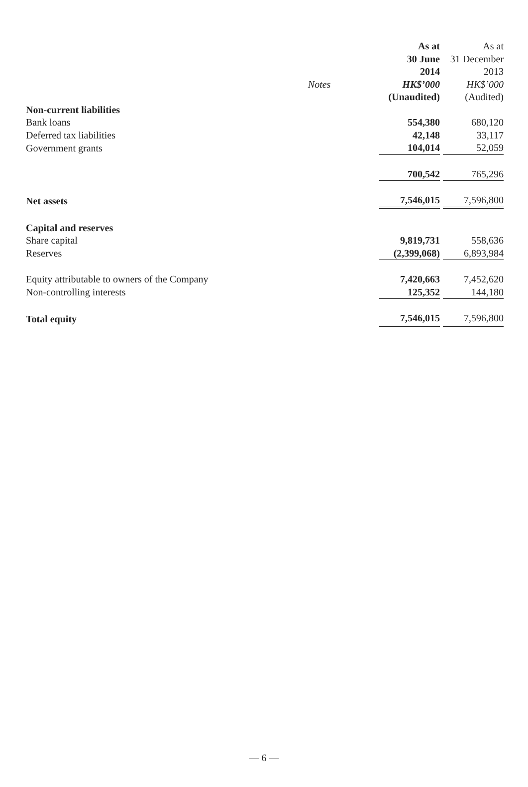| | | As at | As at |
| | | 30 June | 31 December |
| | | 2014 | 2013 |
| | Notes | HK$’000 | HK$’000 |
| | | (Unaudited) | (Audited) |
| Non-current liabilities | | | |
| Bank loans | | 554,380 | 680,120 |
| Deferred tax liabilities | | 42,148 | 33,117 |
| Government grants | | 104,014 | 52,059 |
| | | 700,542 | 765,296 |
| Net assets | | 7,546,015 | 7,596,800 |
| Capital and reserves | | | |
| Share capital | | 9,819,731 | 558,636 |
| Reserves | | (2,399,068) | 6,893,984 |
| Equity attributable to owners of the Company | | 7,420,663 | 7,452,620 |
| Non-controlling interests | | 125,352 | 144,180 |
| Total equity | | 7,546,015 | 7,596,800 |
— 6 —